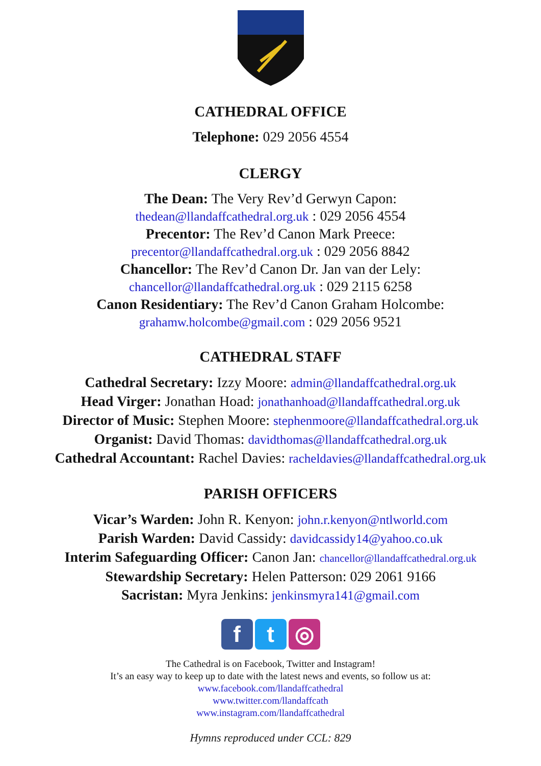CATHEDRAL OFFICE
Telephone: 029 2056 4554
CLERGY
The Dean: The Very Rev’d Gerwyn Capon:
thedean@llandaffcathedral.org.uk : 029 2056 4554
Precentor: The Rev’d Canon Mark Preece:
precentor@llandaffcathedral.org.uk : 029 2056 8842
Chancellor: The Rev’d Canon Dr. Jan van der Lely:
chancellor@llandaffcathedral.org.uk : 029 2115 6258
Canon Residentiary: The Rev’d Canon Graham Holcombe:
grahamw.holcombe@gmail.com : 029 2056 9521
CATHEDRAL STAFF
Cathedral Secretary: Izzy Moore: admin@llandaffcathedral.org.uk
Head Virger: Jonathan Hoad: jonathanhoad@llandaffcathedral.org.uk
Director of Music: Stephen Moore: stephenmoore@llandaffcathedral.org.uk
Organist: David Thomas: davidthomas@llandaffcathedral.org.uk
Cathedral Accountant: Rachel Davies: racheldavies@llandaffcathedral.org.uk
PARISH OFFICERS
Vicar’s Warden: John R. Kenyon: john.r.kenyon@ntlworld.com
Parish Warden: David Cassidy: davidcassidy14@yahoo.co.uk
Interim Safeguarding Officer: Canon Jan: chancellor@llandaffcathedral.org.uk
Stewardship Secretary: Helen Patterson: 029 2061 9166
Sacristan: Myra Jenkins: jenkinsmyra141@gmail.com
f t ◎
The Cathedral is on Facebook, Twitter and Instagram!
It’s an easy way to keep up to date with the latest news and events, so follow us at:
www.facebook.com/llandaffcathedral
www.twitter.com/llandaffcath
www.instagram.com/llandaffcathedral
Hymns reproduced under CCL: 829